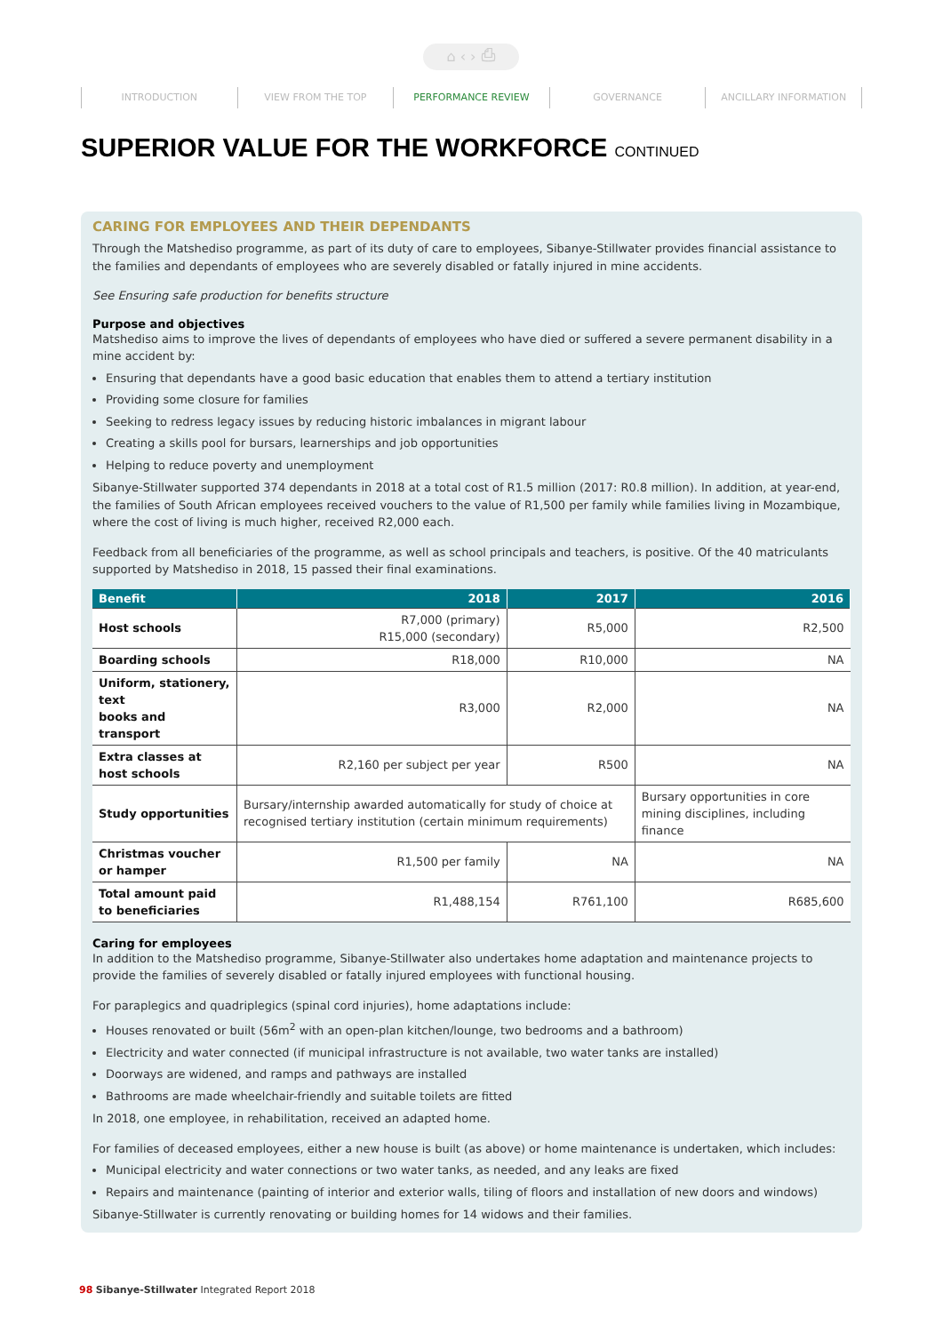⌂ ‹ › ⎙
INTRODUCTION VIEW FROM THE TOP PERFORMANCE REVIEW GOVERNANCE ANCILLARY INFORMATION
SUPERIOR VALUE FOR THE WORKFORCE CONTINUED
CARING FOR EMPLOYEES AND THEIR DEPENDANTS
Through the Matshediso programme, as part of its duty of care to employees, Sibanye-Stillwater provides financial assistance to the families and dependants of employees who are severely disabled or fatally injured in mine accidents.
See Ensuring safe production for benefits structure
Purpose and objectives
Matshediso aims to improve the lives of dependants of employees who have died or suffered a severe permanent disability in a mine accident by:
Ensuring that dependants have a good basic education that enables them to attend a tertiary institution
Providing some closure for families
Seeking to redress legacy issues by reducing historic imbalances in migrant labour
Creating a skills pool for bursars, learnerships and job opportunities
Helping to reduce poverty and unemployment
Sibanye-Stillwater supported 374 dependants in 2018 at a total cost of R1.5 million (2017: R0.8 million). In addition, at year-end, the families of South African employees received vouchers to the value of R1,500 per family while families living in Mozambique, where the cost of living is much higher, received R2,000 each.
Feedback from all beneficiaries of the programme, as well as school principals and teachers, is positive. Of the 40 matriculants supported by Matshediso in 2018, 15 passed their final examinations.
| Benefit | 2018 | 2017 | 2016 |
| --- | --- | --- | --- |
| Host schools | R7,000 (primary) R15,000 (secondary) | R5,000 | R2,500 |
| Boarding schools | R18,000 | R10,000 | NA |
| Uniform, stationery, text books and transport | R3,000 | R2,000 | NA |
| Extra classes at host schools | R2,160 per subject per year | R500 | NA |
| Study opportunities | Bursary/internship awarded automatically for study of choice at recognised tertiary institution (certain minimum requirements) | | Bursary opportunities in core mining disciplines, including finance |
| Christmas voucher or hamper | R1,500 per family | NA | NA |
| Total amount paid to beneficiaries | R1,488,154 | R761,100 | R685,600 |
Caring for employees
In addition to the Matshediso programme, Sibanye-Stillwater also undertakes home adaptation and maintenance projects to provide the families of severely disabled or fatally injured employees with functional housing.
For paraplegics and quadriplegics (spinal cord injuries), home adaptations include:
Houses renovated or built (56m<sup>2</sup> with an open-plan kitchen/lounge, two bedrooms and a bathroom)
Electricity and water connected (if municipal infrastructure is not available, two water tanks are installed)
Doorways are widened, and ramps and pathways are installed
Bathrooms are made wheelchair-friendly and suitable toilets are fitted
In 2018, one employee, in rehabilitation, received an adapted home.
For families of deceased employees, either a new house is built (as above) or home maintenance is undertaken, which includes:
Municipal electricity and water connections or two water tanks, as needed, and any leaks are fixed
Repairs and maintenance (painting of interior and exterior walls, tiling of floors and installation of new doors and windows)
Sibanye-Stillwater is currently renovating or building homes for 14 widows and their families.
98 Sibanye-Stillwater Integrated Report 2018